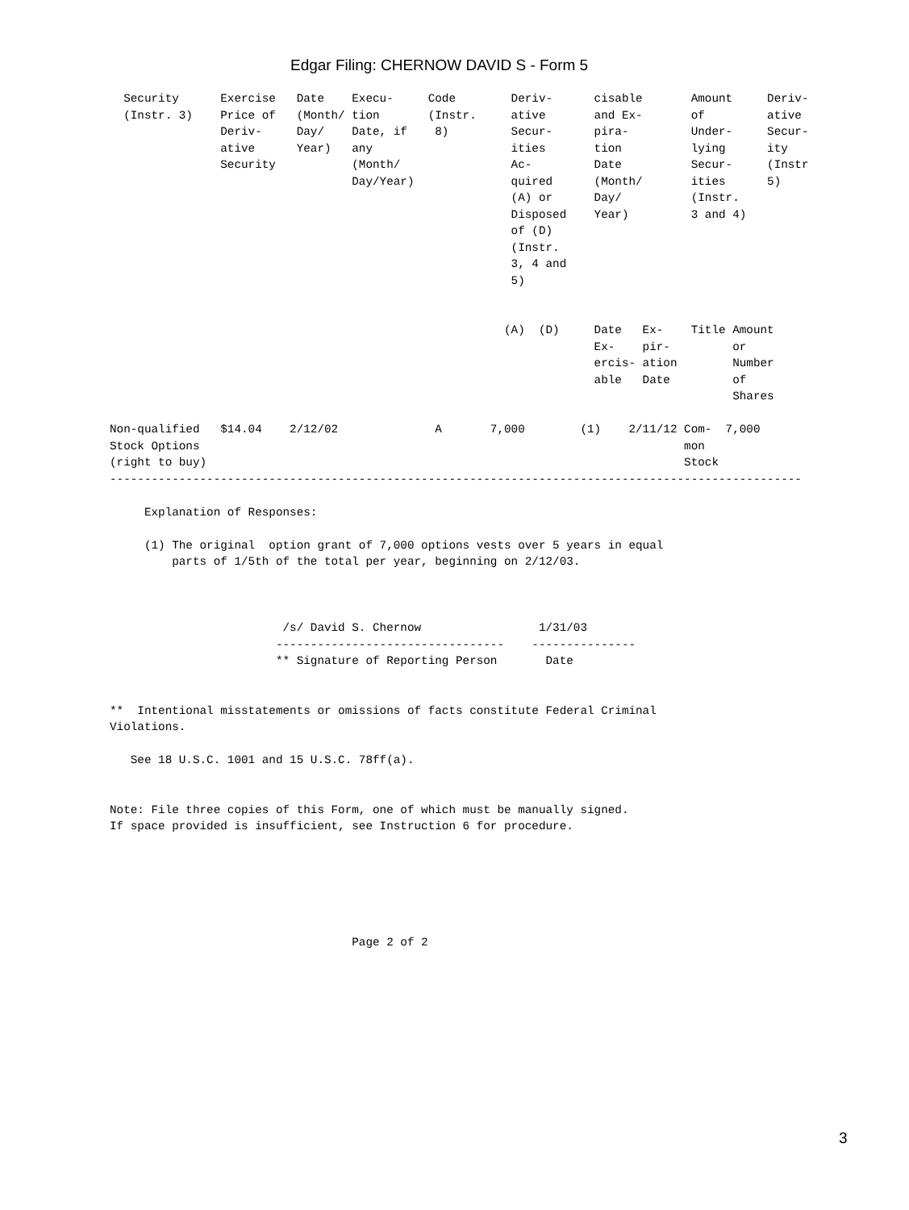Edgar Filing: CHERNOW DAVID S - Form 5
  Security      Exercise   Date    Execu-     Code        Deriv-      cisable       Amount     Deriv-
  (Instr. 3)    Price of   (Month/ tion       (Instr.     ative       and Ex-       of         ative
                Deriv-     Day/    Date, if    8)         Secur-      pira-         Under-     Secur-
                ative      Year)   any                    ities       tion          lying      ity
                Security           (Month/                Ac-         Date          Secur-     (Instr
                                   Day/Year)              quired      (Month/       ities      5)
                                                          (A) or      Day/          (Instr.
                                                          Disposed    Year)         3 and 4)
                                                          of (D)
                                                          (Instr.
                                                          3, 4 and
                                                          5)


                                                         (A)  (D)     Date   Ex-    Title Amount
                                                                      Ex-    pir-         or
                                                                      ercis- ation        Number
                                                                      able   Date         of
                                                                                          Shares

Non-qualified   $14.04    2/12/02              A       7,000        (1)    2/11/12 Com-  7,000
Stock Options                                                                      mon
(right to buy)                                                                     Stock
----------------------------------------------------------------------------------------------------

     Explanation of Responses:

     (1) The original  option grant of 7,000 options vests over 5 years in equal
         parts of 1/5th of the total per year, beginning on 2/12/03.



                         /s/ David S. Chernow                 1/31/03
                        ---------------------------------    ---------------
                        ** Signature of Reporting Person       Date


**  Intentional misstatements or omissions of facts constitute Federal Criminal
Violations.

   See 18 U.S.C. 1001 and 15 U.S.C. 78ff(a).


Note: File three copies of this Form, one of which must be manually signed.
If space provided is insufficient, see Instruction 6 for procedure.






                                   Page 2 of 2
3